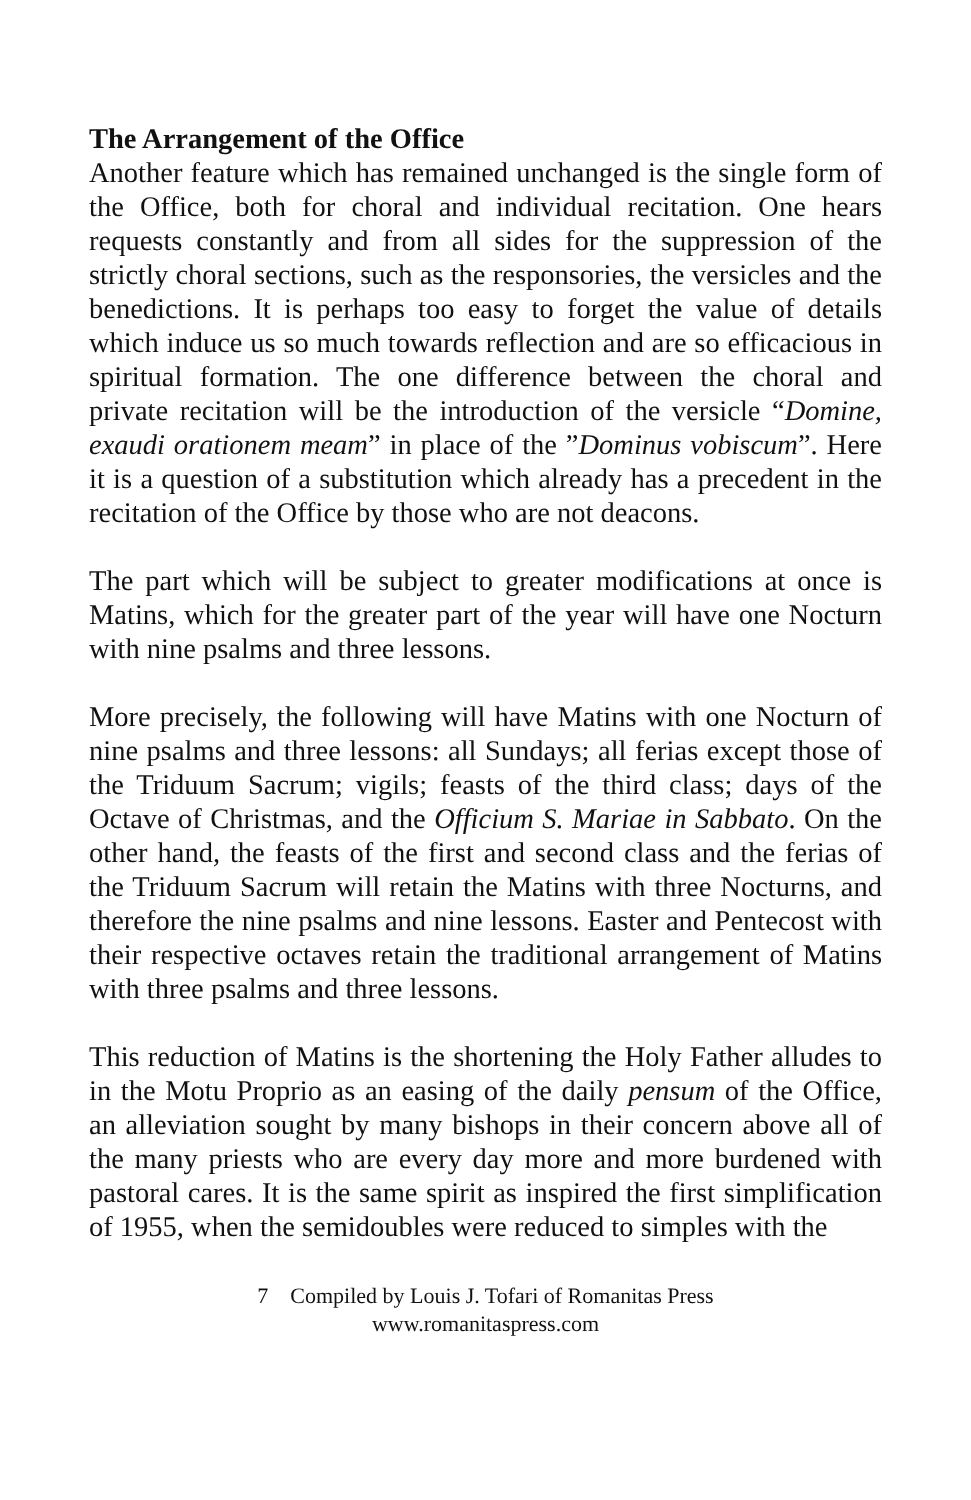The Arrangement of the Office
Another feature which has remained unchanged is the single form of the Office, both for choral and individual recitation. One hears requests constantly and from all sides for the suppression of the strictly choral sections, such as the responsories, the versicles and the benedictions. It is perhaps too easy to forget the value of details which induce us so much towards reflection and are so efficacious in spiritual formation. The one difference between the choral and private recitation will be the introduction of the versicle “Domine, exaudi orationem meam” in place of the ”Dominus vobiscum”. Here it is a question of a substitution which already has a precedent in the recitation of the Office by those who are not deacons.
The part which will be subject to greater modifications at once is Matins, which for the greater part of the year will have one Nocturn with nine psalms and three lessons.
More precisely, the following will have Matins with one Nocturn of nine psalms and three lessons: all Sundays; all ferias except those of the Triduum Sacrum; vigils; feasts of the third class; days of the Octave of Christmas, and the Officium S. Mariae in Sabbato. On the other hand, the feasts of the first and second class and the ferias of the Triduum Sacrum will retain the Matins with three Nocturns, and therefore the nine psalms and nine lessons. Easter and Pentecost with their respective octaves retain the traditional arrangement of Matins with three psalms and three lessons.
This reduction of Matins is the shortening the Holy Father alludes to in the Motu Proprio as an easing of the daily pensum of the Office, an alleviation sought by many bishops in their concern above all of the many priests who are every day more and more burdened with pastoral cares. It is the same spirit as inspired the first simplification of 1955, when the semidoubles were reduced to simples with the
7 Compiled by Louis J. Tofari of Romanitas Press
www.romanitaspress.com